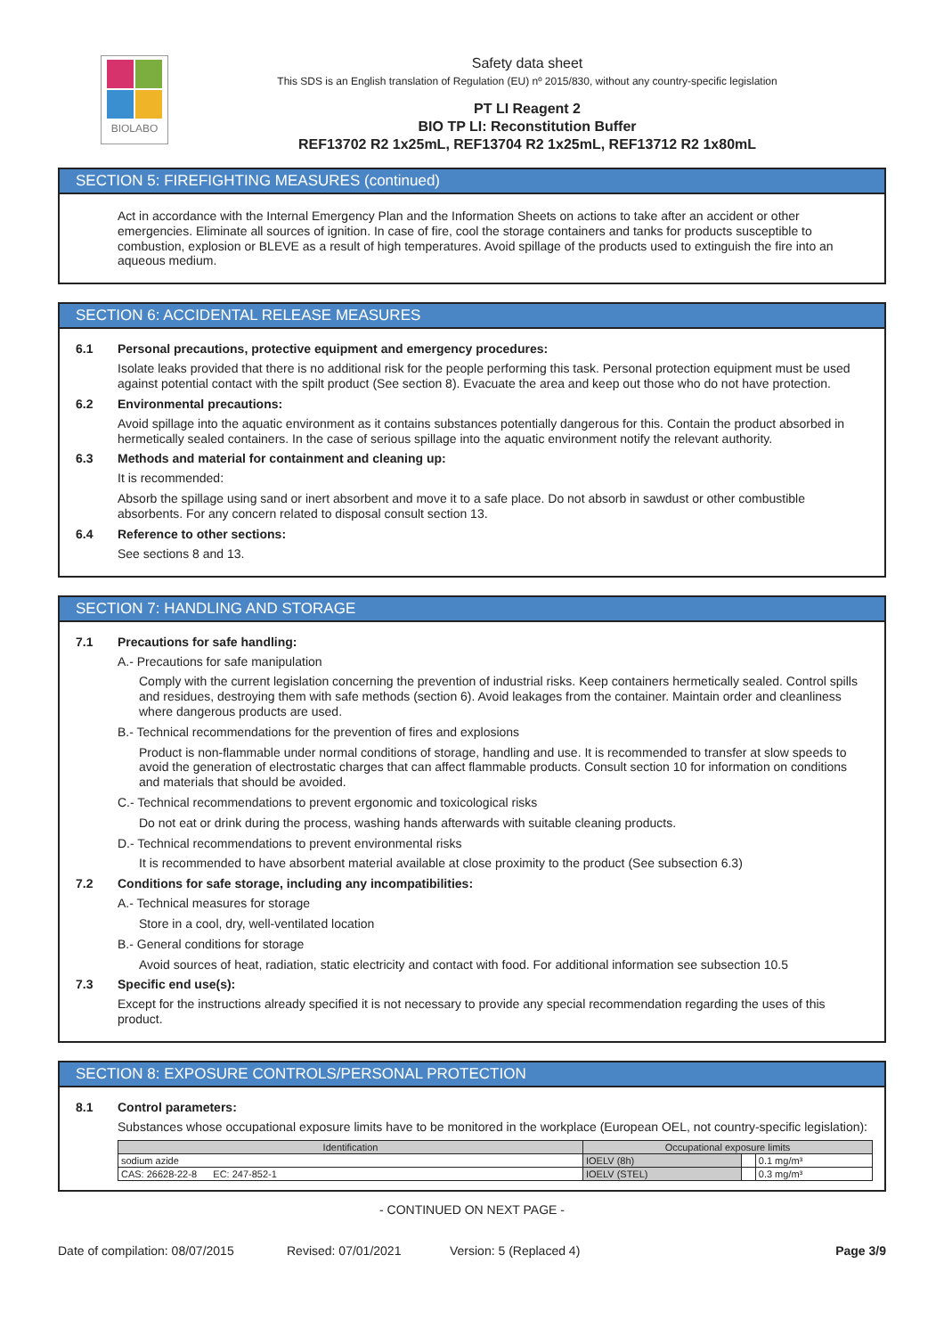BIOLABO
Safety data sheet
This SDS is an English translation of Regulation (EU) nº 2015/830, without any country-specific legislation
PT LI Reagent 2
BIO TP LI: Reconstitution Buffer
REF13702 R2 1x25mL, REF13704 R2 1x25mL, REF13712 R2 1x80mL
SECTION 5: FIREFIGHTING MEASURES (continued)
Act in accordance with the Internal Emergency Plan and the Information Sheets on actions to take after an accident or other emergencies. Eliminate all sources of ignition. In case of fire, cool the storage containers and tanks for products susceptible to combustion, explosion or BLEVE as a result of high temperatures. Avoid spillage of the products used to extinguish the fire into an aqueous medium.
SECTION 6: ACCIDENTAL RELEASE MEASURES
6.1 Personal precautions, protective equipment and emergency procedures:
Isolate leaks provided that there is no additional risk for the people performing this task. Personal protection equipment must be used against potential contact with the spilt product (See section 8). Evacuate the area and keep out those who do not have protection.
6.2 Environmental precautions:
Avoid spillage into the aquatic environment as it contains substances potentially dangerous for this. Contain the product absorbed in hermetically sealed containers. In the case of serious spillage into the aquatic environment notify the relevant authority.
6.3 Methods and material for containment and cleaning up:
It is recommended:
Absorb the spillage using sand or inert absorbent and move it to a safe place. Do not absorb in sawdust or other combustible absorbents. For any concern related to disposal consult section 13.
6.4 Reference to other sections:
See sections 8 and 13.
SECTION 7: HANDLING AND STORAGE
7.1 Precautions for safe handling:
A.- Precautions for safe manipulation
Comply with the current legislation concerning the prevention of industrial risks. Keep containers hermetically sealed. Control spills and residues, destroying them with safe methods (section 6). Avoid leakages from the container. Maintain order and cleanliness where dangerous products are used.
B.- Technical recommendations for the prevention of fires and explosions
Product is non-flammable under normal conditions of storage, handling and use. It is recommended to transfer at slow speeds to avoid the generation of electrostatic charges that can affect flammable products. Consult section 10 for information on conditions and materials that should be avoided.
C.- Technical recommendations to prevent ergonomic and toxicological risks
Do not eat or drink during the process, washing hands afterwards with suitable cleaning products.
D.- Technical recommendations to prevent environmental risks
It is recommended to have absorbent material available at close proximity to the product (See subsection 6.3)
7.2 Conditions for safe storage, including any incompatibilities:
A.- Technical measures for storage
Store in a cool, dry, well-ventilated location
B.- General conditions for storage
Avoid sources of heat, radiation, static electricity and contact with food. For additional information see subsection 10.5
7.3 Specific end use(s):
Except for the instructions already specified it is not necessary to provide any special recommendation regarding the uses of this product.
SECTION 8: EXPOSURE CONTROLS/PERSONAL PROTECTION
8.1 Control parameters:
Substances whose occupational exposure limits have to be monitored in the workplace (European OEL, not country-specific legislation):
| Identification | Occupational exposure limits | | |
| --- | --- | --- | --- |
| sodium azide | IOELV (8h) | | 0.1 mg/m³ |
| CAS: 26628-22-8 EC: 247-852-1 | IOELV (STEL) | | 0.3 mg/m³ |
- CONTINUED ON NEXT PAGE -
Date of compilation: 08/07/2015 Revised: 07/01/2021 Version: 5 (Replaced 4) Page 3/9